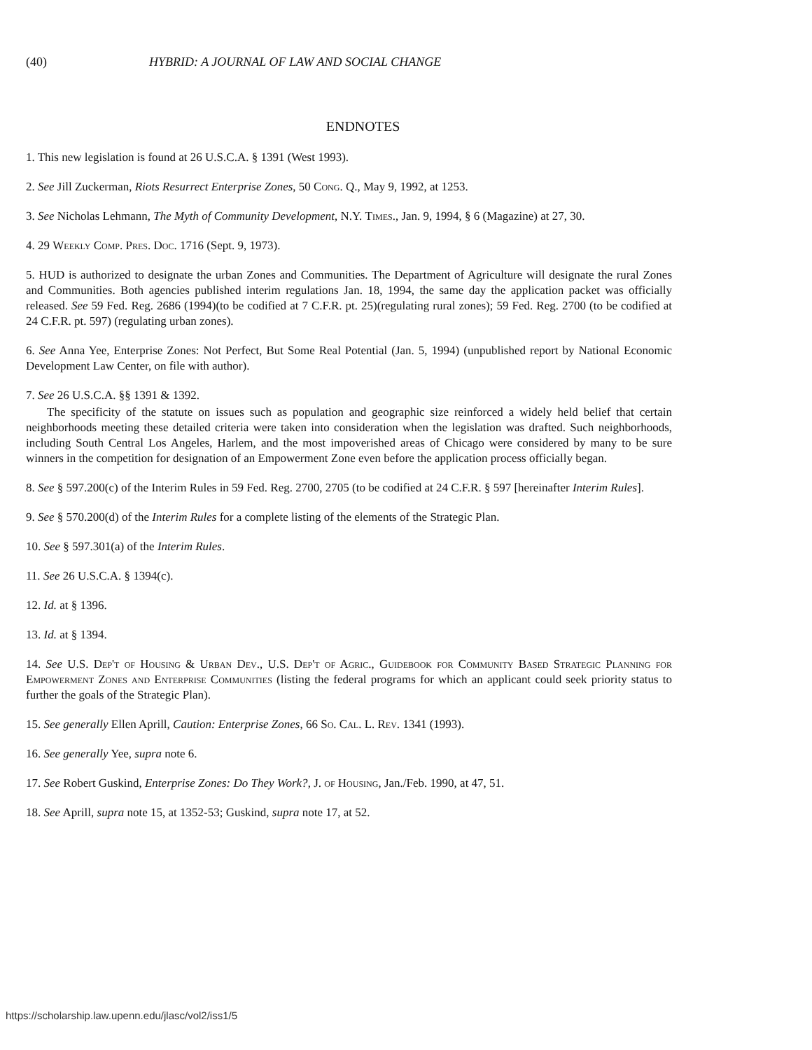(40) HYBRID: A JOURNAL OF LAW AND SOCIAL CHANGE
ENDNOTES
1. This new legislation is found at 26 U.S.C.A. § 1391 (West 1993).
2. See Jill Zuckerman, Riots Resurrect Enterprise Zones, 50 Cong. Q., May 9, 1992, at 1253.
3. See Nicholas Lehmann, The Myth of Community Development, N.Y. Times., Jan. 9, 1994, § 6 (Magazine) at 27, 30.
4. 29 Weekly Comp. Pres. Doc. 1716 (Sept. 9, 1973).
5. HUD is authorized to designate the urban Zones and Communities. The Department of Agriculture will designate the rural Zones and Communities. Both agencies published interim regulations Jan. 18, 1994, the same day the application packet was officially released. See 59 Fed. Reg. 2686 (1994)(to be codified at 7 C.F.R. pt. 25)(regulating rural zones); 59 Fed. Reg. 2700 (to be codified at 24 C.F.R. pt. 597) (regulating urban zones).
6. See Anna Yee, Enterprise Zones: Not Perfect, But Some Real Potential (Jan. 5, 1994) (unpublished report by National Economic Development Law Center, on file with author).
7. See 26 U.S.C.A. §§ 1391 & 1392.
The specificity of the statute on issues such as population and geographic size reinforced a widely held belief that certain neighborhoods meeting these detailed criteria were taken into consideration when the legislation was drafted. Such neighborhoods, including South Central Los Angeles, Harlem, and the most impoverished areas of Chicago were considered by many to be sure winners in the competition for designation of an Empowerment Zone even before the application process officially began.
8. See § 597.200(c) of the Interim Rules in 59 Fed. Reg. 2700, 2705 (to be codified at 24 C.F.R. § 597 [hereinafter Interim Rules].
9. See § 570.200(d) of the Interim Rules for a complete listing of the elements of the Strategic Plan.
10. See § 597.301(a) of the Interim Rules.
11. See 26 U.S.C.A. § 1394(c).
12. Id. at § 1396.
13. Id. at § 1394.
14. See U.S. Dep't of Housing & Urban Dev., U.S. Dep't of Agric., Guidebook for Community Based Strategic Planning for Empowerment Zones and Enterprise Communities (listing the federal programs for which an applicant could seek priority status to further the goals of the Strategic Plan).
15. See generally Ellen Aprill, Caution: Enterprise Zones, 66 So. Cal. L. Rev. 1341 (1993).
16. See generally Yee, supra note 6.
17. See Robert Guskind, Enterprise Zones: Do They Work?, J. of Housing, Jan./Feb. 1990, at 47, 51.
18. See Aprill, supra note 15, at 1352-53; Guskind, supra note 17, at 52.
https://scholarship.law.upenn.edu/jlasc/vol2/iss1/5